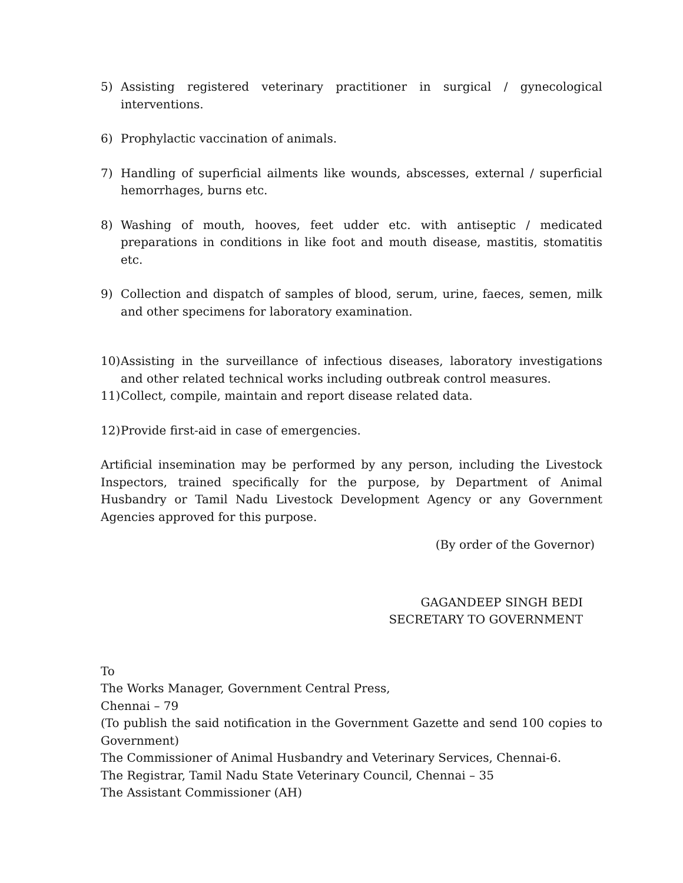5) Assisting registered veterinary practitioner in surgical / gynecological interventions.
6) Prophylactic vaccination of animals.
7) Handling of superficial ailments like wounds, abscesses, external / superficial hemorrhages, burns etc.
8) Washing of mouth, hooves, feet udder etc. with antiseptic / medicated preparations in conditions in like foot and mouth disease, mastitis, stomatitis etc.
9) Collection and dispatch of samples of blood, serum, urine, faeces, semen, milk and other specimens for laboratory examination.
10) Assisting in the surveillance of infectious diseases, laboratory investigations and other related technical works including outbreak control measures.
11) Collect, compile, maintain and report disease related data.
12) Provide first-aid in case of emergencies.
Artificial insemination may be performed by any person, including the Livestock Inspectors, trained specifically for the purpose, by Department of Animal Husbandry or Tamil Nadu Livestock Development Agency or any Government Agencies approved for this purpose.
(By order of the Governor)
GAGANDEEP SINGH BEDI
SECRETARY TO GOVERNMENT
To
The Works Manager, Government Central Press,
Chennai – 79
(To publish the said notification in the Government Gazette and send 100 copies to Government)
The Commissioner of Animal Husbandry and Veterinary Services, Chennai-6.
The Registrar, Tamil Nadu State Veterinary Council, Chennai – 35
The Assistant Commissioner (AH)